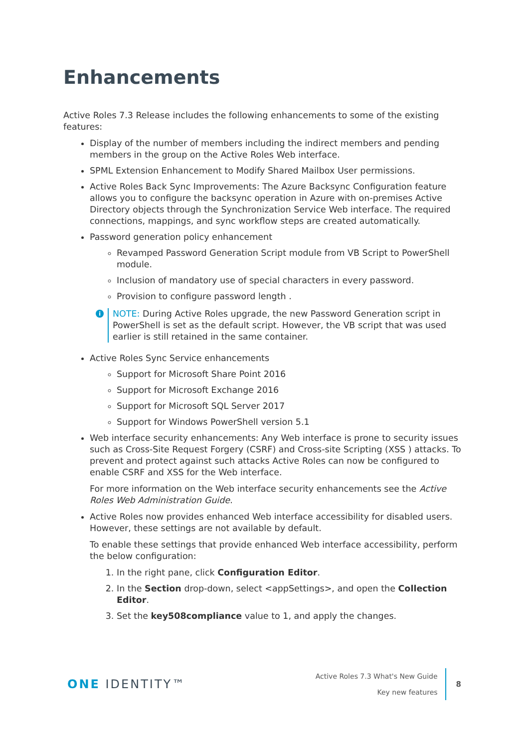Enhancements
Active Roles 7.3 Release includes the following enhancements to some of the existing features:
Display of the number of members including the indirect members and pending members in the group on the Active Roles Web interface.
SPML Extension Enhancement to Modify Shared Mailbox User permissions.
Active Roles Back Sync Improvements: The Azure Backsync Configuration feature allows you to configure the backsync operation in Azure with on-premises Active Directory objects through the Synchronization Service Web interface. The required connections, mappings, and sync workflow steps are created automatically.
Password generation policy enhancement
Revamped Password Generation Script module from VB Script to PowerShell module.
Inclusion of mandatory use of special characters in every password.
Provision to configure password length .
i
NOTE: During Active Roles upgrade, the new Password Generation script in PowerShell is set as the default script. However, the VB script that was used earlier is still retained in the same container.
Active Roles Sync Service enhancements
Support for Microsoft Share Point 2016
Support for Microsoft Exchange 2016
Support for Microsoft SQL Server 2017
Support for Windows PowerShell version 5.1
Web interface security enhancements: Any Web interface is prone to security issues such as Cross-Site Request Forgery (CSRF) and Cross-site Scripting (XSS ) attacks. To prevent and protect against such attacks Active Roles can now be configured to enable CSRF and XSS for the Web interface.
For more information on the Web interface security enhancements see the Active Roles Web Administration Guide.
Active Roles now provides enhanced Web interface accessibility for disabled users. However, these settings are not available by default.
To enable these settings that provide enhanced Web interface accessibility, perform the below configuration:
1. In the right pane, click Configuration Editor.
2. In the Section drop-down, select <appSettings>, and open the Collection Editor.
3. Set the key508compliance value to 1, and apply the changes.
ONE IDENTITY™
Active Roles 7.3 What's New Guide
Key new features
8